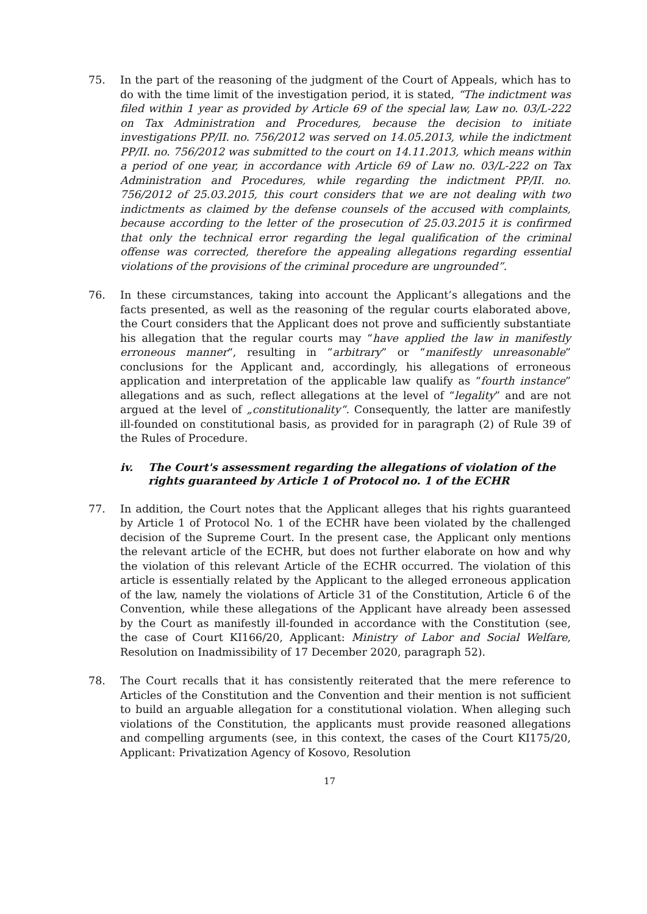75. In the part of the reasoning of the judgment of the Court of Appeals, which has to do with the time limit of the investigation period, it is stated, “The indictment was filed within 1 year as provided by Article 69 of the special law, Law no. 03/L-222 on Tax Administration and Procedures, because the decision to initiate investigations PP/II. no. 756/2012 was served on 14.05.2013, while the indictment PP/II. no. 756/2012 was submitted to the court on 14.11.2013, which means within a period of one year, in accordance with Article 69 of Law no. 03/L-222 on Tax Administration and Procedures, while regarding the indictment PP/II. no. 756/2012 of 25.03.2015, this court considers that we are not dealing with two indictments as claimed by the defense counsels of the accused with complaints, because according to the letter of the prosecution of 25.03.2015 it is confirmed that only the technical error regarding the legal qualification of the criminal offense was corrected, therefore the appealing allegations regarding essential violations of the provisions of the criminal procedure are ungrounded”.
76. In these circumstances, taking into account the Applicant’s allegations and the facts presented, as well as the reasoning of the regular courts elaborated above, the Court considers that the Applicant does not prove and sufficiently substantiate his allegation that the regular courts may “have applied the law in manifestly erroneous manner“, resulting in “arbitrary” or “manifestly unreasonable” conclusions for the Applicant and, accordingly, his allegations of erroneous application and interpretation of the applicable law qualify as “fourth instance” allegations and as such, reflect allegations at the level of “legality” and are not argued at the level of „constitutionality“. Consequently, the latter are manifestly ill-founded on constitutional basis, as provided for in paragraph (2) of Rule 39 of the Rules of Procedure.
iv. The Court's assessment regarding the allegations of violation of the rights guaranteed by Article 1 of Protocol no. 1 of the ECHR
77. In addition, the Court notes that the Applicant alleges that his rights guaranteed by Article 1 of Protocol No. 1 of the ECHR have been violated by the challenged decision of the Supreme Court. In the present case, the Applicant only mentions the relevant article of the ECHR, but does not further elaborate on how and why the violation of this relevant Article of the ECHR occurred. The violation of this article is essentially related by the Applicant to the alleged erroneous application of the law, namely the violations of Article 31 of the Constitution, Article 6 of the Convention, while these allegations of the Applicant have already been assessed by the Court as manifestly ill-founded in accordance with the Constitution (see, the case of Court KI166/20, Applicant: Ministry of Labor and Social Welfare, Resolution on Inadmissibility of 17 December 2020, paragraph 52).
78. The Court recalls that it has consistently reiterated that the mere reference to Articles of the Constitution and the Convention and their mention is not sufficient to build an arguable allegation for a constitutional violation. When alleging such violations of the Constitution, the applicants must provide reasoned allegations and compelling arguments (see, in this context, the cases of the Court KI175/20, Applicant: Privatization Agency of Kosovo, Resolution
17